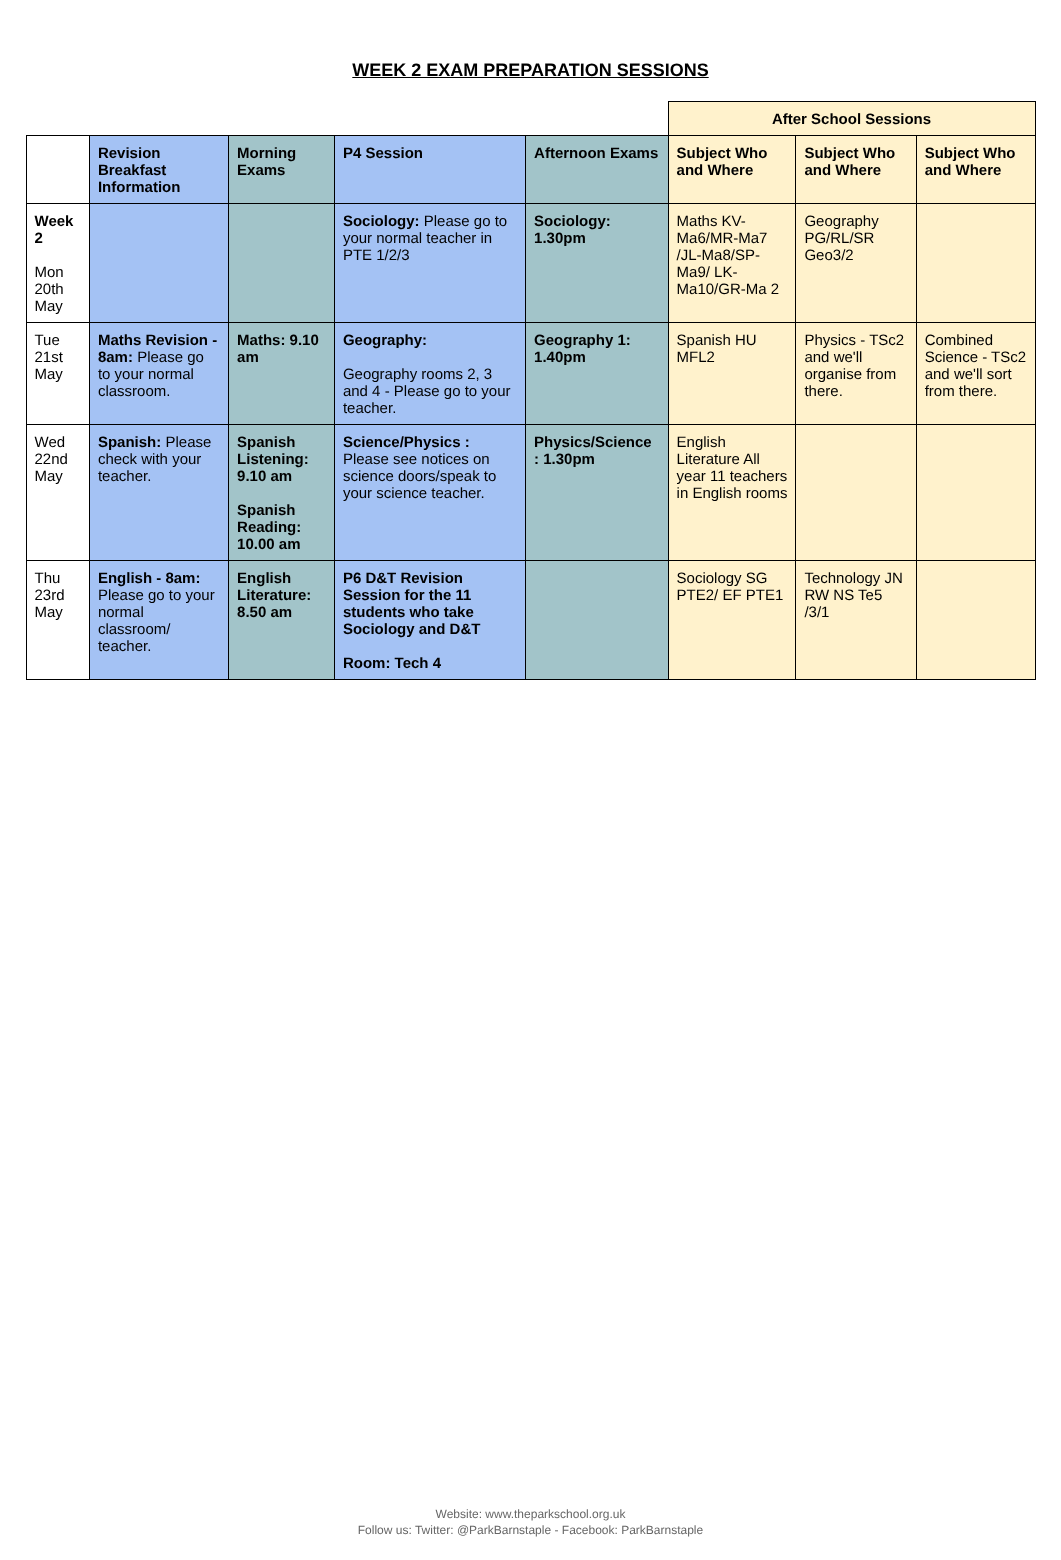WEEK 2 EXAM PREPARATION SESSIONS
| | | | | | After School Sessions | | |
| --- | --- | --- | --- | --- | --- | --- | --- |
| | Revision Breakfast Information | Morning Exams | P4 Session | Afternoon Exams | Subject Who and Where | Subject Who and Where | Subject Who and Where |
| Week 2 Mon 20th May | | | Sociology: Please go to your normal teacher in PTE 1/2/3 | Sociology: 1.30pm | Maths KV-Ma6/MR-Ma7 /JL-Ma8/SP-Ma9/ LK-Ma10/GR-Ma 2 | Geography PG/RL/SR Geo3/2 | |
| Tue 21st May | Maths Revision - 8am: Please go to your normal classroom. | Maths: 9.10 am | Geography: Geography rooms 2, 3 and 4 - Please go to your teacher. | Geography 1: 1.40pm | Spanish HU MFL2 | Physics - TSc2 and we'll organise from there. | Combined Science - TSc2 and we'll sort from there. |
| Wed 22nd May | Spanish: Please check with your teacher. | Spanish Listening: 9.10 am Spanish Reading: 10.00 am | Science/Physics : Please see notices on science doors/speak to your science teacher. | Physics/Science : 1.30pm | English Literature All year 11 teachers in English rooms | | |
| Thu 23rd May | English - 8am: Please go to your normal classroom/ teacher. | English Literature: 8.50 am | P6 D&T Revision Session for the 11 students who take Sociology and D&T Room: Tech 4 | | Sociology SG PTE2/ EF PTE1 | Technology JN RW NS Te5 /3/1 | |
Website: www.theparkschool.org.uk
Follow us: Twitter: @ParkBarnstaple - Facebook: ParkBarnstaple